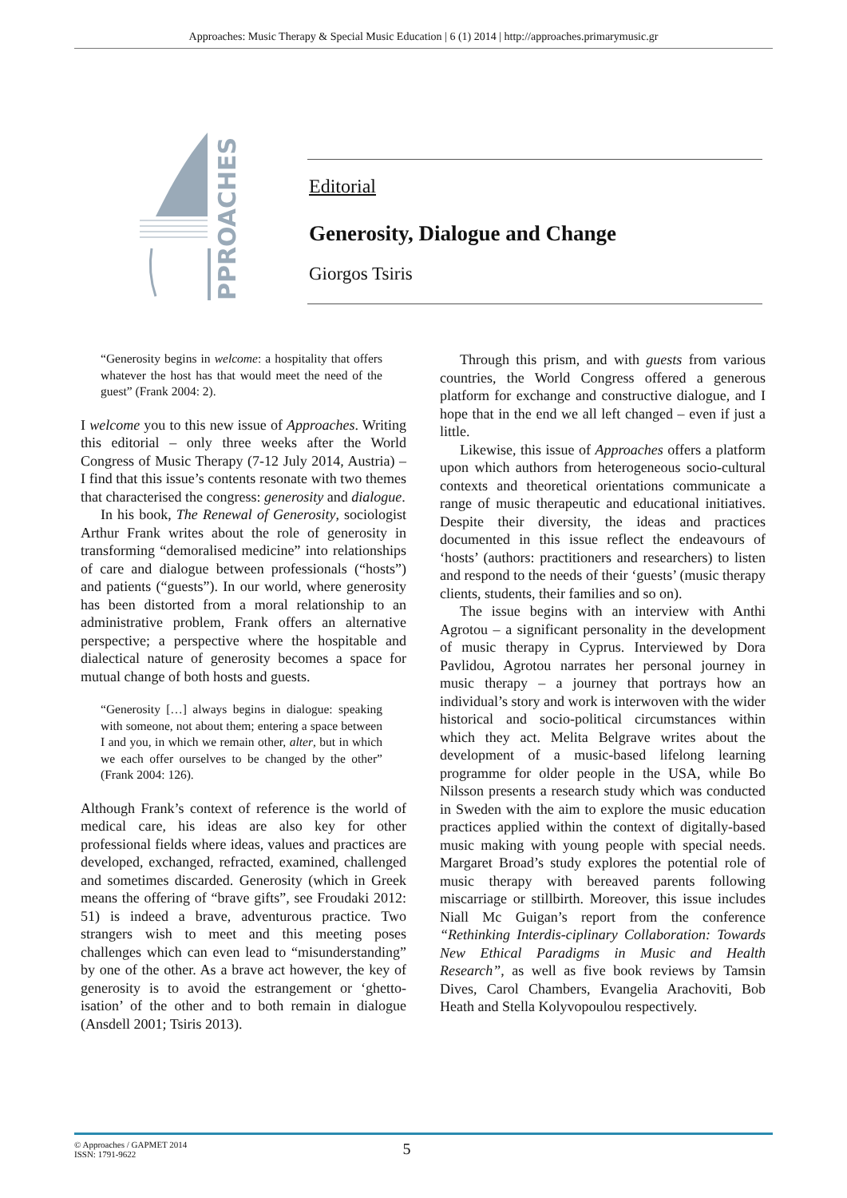Approaches: Music Therapy & Special Music Education | 6 (1) 2014 | http://approaches.primarymusic.gr
PPROACHES
Editorial
Generosity, Dialogue and Change
Giorgos Tsiris
“Generosity begins in welcome: a hospitality that offers whatever the host has that would meet the need of the guest” (Frank 2004: 2).
I welcome you to this new issue of Approaches. Writing this editorial – only three weeks after the World Congress of Music Therapy (7-12 July 2014, Austria) – I find that this issue’s contents resonate with two themes that characterised the congress: generosity and dialogue.
In his book, The Renewal of Generosity, sociologist Arthur Frank writes about the role of generosity in transforming “demoralised medicine” into relationships of care and dialogue between professionals (“hosts”) and patients (“guests”). In our world, where generosity has been distorted from a moral relationship to an administrative problem, Frank offers an alternative perspective; a perspective where the hospitable and dialectical nature of generosity becomes a space for mutual change of both hosts and guests.
“Generosity […] always begins in dialogue: speaking with someone, not about them; entering a space between I and you, in which we remain other, alter, but in which we each offer ourselves to be changed by the other” (Frank 2004: 126).
Although Frank’s context of reference is the world of medical care, his ideas are also key for other professional fields where ideas, values and practices are developed, exchanged, refracted, examined, challenged and sometimes discarded. Generosity (which in Greek means the offering of “brave gifts”, see Froudaki 2012: 51) is indeed a brave, adventurous practice. Two strangers wish to meet and this meeting poses challenges which can even lead to “misunderstanding” by one of the other. As a brave act however, the key of generosity is to avoid the estrangement or ‘ghetto-isation’ of the other and to both remain in dialogue (Ansdell 2001; Tsiris 2013).
Through this prism, and with guests from various countries, the World Congress offered a generous platform for exchange and constructive dialogue, and I hope that in the end we all left changed – even if just a little.
Likewise, this issue of Approaches offers a platform upon which authors from heterogeneous socio-cultural contexts and theoretical orientations communicate a range of music therapeutic and educational initiatives. Despite their diversity, the ideas and practices documented in this issue reflect the endeavours of ‘hosts’ (authors: practitioners and researchers) to listen and respond to the needs of their ‘guests’ (music therapy clients, students, their families and so on).
The issue begins with an interview with Anthi Agrotou – a significant personality in the development of music therapy in Cyprus. Interviewed by Dora Pavlidou, Agrotou narrates her personal journey in music therapy – a journey that portrays how an individual’s story and work is interwoven with the wider historical and socio-political circumstances within which they act. Melita Belgrave writes about the development of a music-based lifelong learning programme for older people in the USA, while Bo Nilsson presents a research study which was conducted in Sweden with the aim to explore the music education practices applied within the context of digitally-based music making with young people with special needs. Margaret Broad’s study explores the potential role of music therapy with bereaved parents following miscarriage or stillbirth. Moreover, this issue includes Niall Mc Guigan’s report from the conference “Rethinking Interdis-ciplinary Collaboration: Towards New Ethical Paradigms in Music and Health Research”, as well as five book reviews by Tamsin Dives, Carol Chambers, Evangelia Arachoviti, Bob Heath and Stella Kolyvopoulou respectively.
© Approaches / GAPMET 2014
ISSN: 1791-9622
5